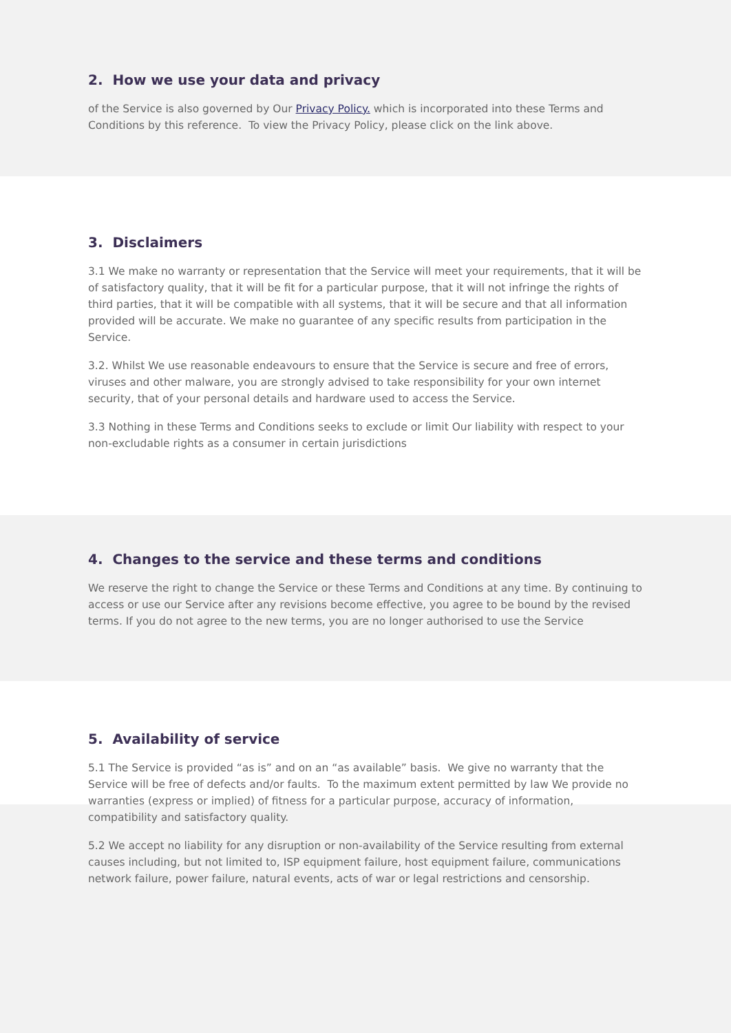2. How we use your data and privacy
of the Service is also governed by Our Privacy Policy. which is incorporated into these Terms and Conditions by this reference. To view the Privacy Policy, please click on the link above.
3. Disclaimers
3.1 We make no warranty or representation that the Service will meet your requirements, that it will be of satisfactory quality, that it will be fit for a particular purpose, that it will not infringe the rights of third parties, that it will be compatible with all systems, that it will be secure and that all information provided will be accurate. We make no guarantee of any specific results from participation in the Service.
3.2. Whilst We use reasonable endeavours to ensure that the Service is secure and free of errors, viruses and other malware, you are strongly advised to take responsibility for your own internet security, that of your personal details and hardware used to access the Service.
3.3 Nothing in these Terms and Conditions seeks to exclude or limit Our liability with respect to your non-excludable rights as a consumer in certain jurisdictions
4. Changes to the service and these terms and conditions
We reserve the right to change the Service or these Terms and Conditions at any time. By continuing to access or use our Service after any revisions become effective, you agree to be bound by the revised terms. If you do not agree to the new terms, you are no longer authorised to use the Service
5. Availability of service
5.1 The Service is provided “as is” and on an “as available” basis. We give no warranty that the Service will be free of defects and/or faults. To the maximum extent permitted by law We provide no warranties (express or implied) of fitness for a particular purpose, accuracy of information, compatibility and satisfactory quality.
5.2 We accept no liability for any disruption or non-availability of the Service resulting from external causes including, but not limited to, ISP equipment failure, host equipment failure, communications network failure, power failure, natural events, acts of war or legal restrictions and censorship.